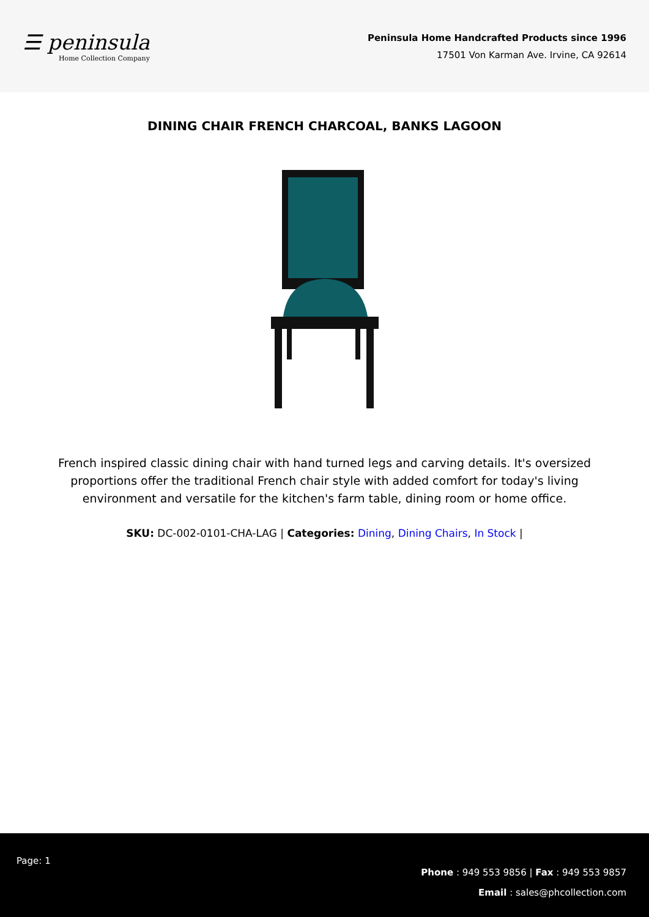☰ peninsula
Home Collection Company
Peninsula Home Handcrafted Products since 1996
17501 Von Karman Ave. Irvine, CA 92614
DINING CHAIR FRENCH CHARCOAL, BANKS LAGOON
French inspired classic dining chair with hand turned legs and carving details. It's oversized proportions offer the traditional French chair style with added comfort for today's living environment and versatile for the kitchen's farm table, dining room or home office.
SKU: DC-002-0101-CHA-LAG | Categories: Dining, Dining Chairs, In Stock |
Page: 1
Phone : 949 553 9856 | Fax : 949 553 9857
Email : sales@phcollection.com